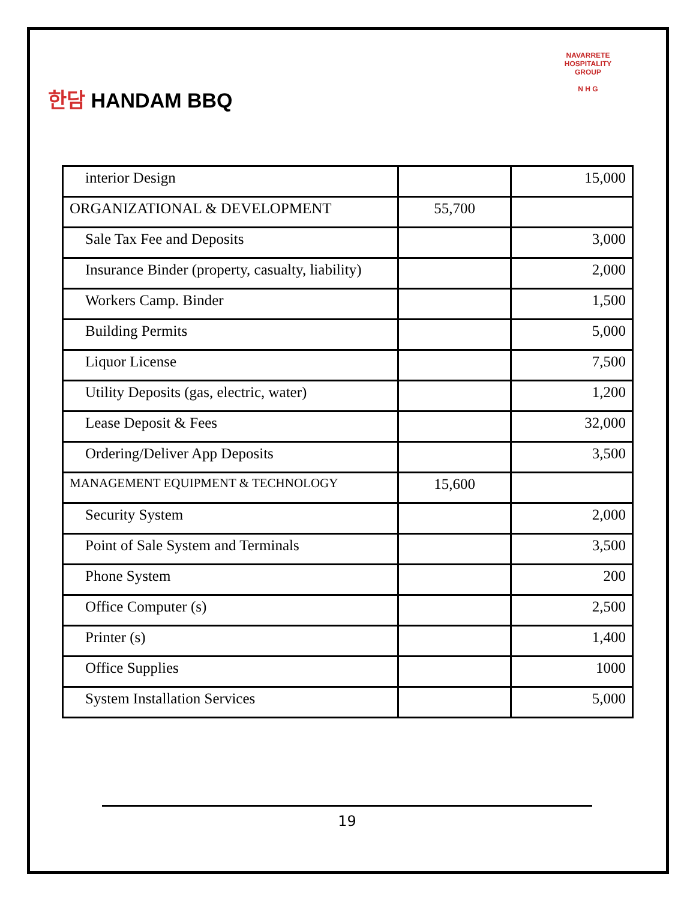한담 HANDAM BBQ
NAVARRETE HOSPITALITY GROUP
N H G
| interior Design | | 15,000 |
| ORGANIZATIONAL & DEVELOPMENT | 55,700 | |
| Sale Tax Fee and Deposits | | 3,000 |
| Insurance Binder (property, casualty, liability) | | 2,000 |
| Workers Camp. Binder | | 1,500 |
| Building Permits | | 5,000 |
| Liquor License | | 7,500 |
| Utility Deposits (gas, electric, water) | | 1,200 |
| Lease Deposit & Fees | | 32,000 |
| Ordering/Deliver App Deposits | | 3,500 |
| MANAGEMENT EQUIPMENT & TECHNOLOGY | 15,600 | |
| Security System | | 2,000 |
| Point of Sale System and Terminals | | 3,500 |
| Phone System | | 200 |
| Office Computer (s) | | 2,500 |
| Printer (s) | | 1,400 |
| Office Supplies | | 1000 |
| System Installation Services | | 5,000 |
19